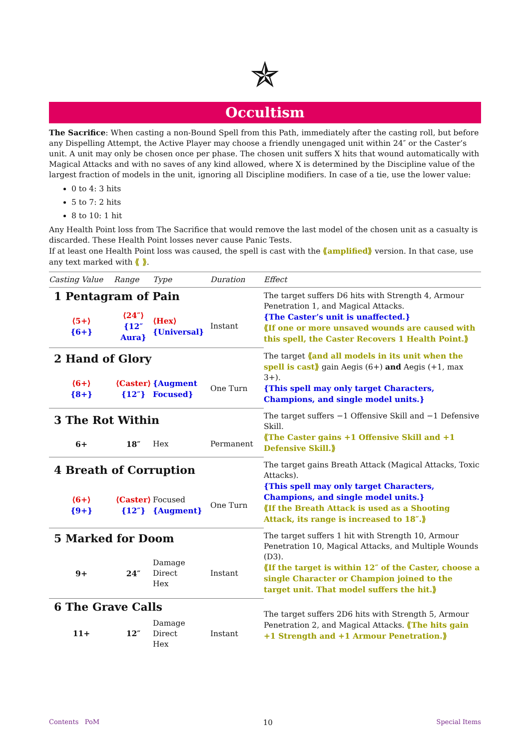✯
Occultism
The Sacrifice: When casting a non-Bound Spell from this Path, immediately after the casting roll, but before any Dispelling Attempt, the Active Player may choose a friendly unengaged unit within 24″ or the Caster’s unit. A unit may only be chosen once per phase. The chosen unit suffers X hits that wound automatically with Magical Attacks and with no saves of any kind allowed, where X is determined by the Discipline value of the largest fraction of models in the unit, ignoring all Discipline modifiers. In case of a tie, use the lower value:
0 to 4: 3 hits
5 to 7: 2 hits
8 to 10: 1 hit
Any Health Point loss from The Sacrifice that would remove the last model of the chosen unit as a casualty is discarded. These Health Point losses never cause Panic Tests.
If at least one Health Point loss was caused, the spell is cast with the ⟪amplified⟫ version. In that case, use any text marked with ⟪ ⟫.
| Casting Value | Range | Type | Duration | Effect |
| --- | --- | --- | --- | --- |
| 1 Pentagram of Pain | | | | The target suffers D6 hits with Strength 4, Armour Penetration 1, and Magical Attacks. {The Caster’s unit is unaffected.} ⟪If one or more unsaved wounds are caused with this spell, the Caster Recovers 1 Health Point.⟫ |
| ⟨5+⟩ {6+} | ⟨24″⟩ {12″ Aura} | ⟨Hex⟩ {Universal} | Instant | |
| 2 Hand of Glory | | | | The target ⟪and all models in its unit when the spell is cast⟫ gain Aegis (6+) and Aegis (+1, max 3+). {This spell may only target Characters, Champions, and single model units.} |
| ⟨6+⟩ {8+} | ⟨Caster⟩ {12″} | {Augment Focused} | One Turn | |
| 3 The Rot Within | | | | The target suffers −1 Offensive Skill and −1 Defensive Skill. ⟪The Caster gains +1 Offensive Skill and +1 Defensive Skill.⟫ |
| 6+ | 18″ | Hex | Permanent | |
| 4 Breath of Corruption | | | | The target gains Breath Attack (Magical Attacks, Toxic Attacks). {This spell may only target Characters, Champions, and single model units.} ⟪If the Breath Attack is used as a Shooting Attack, its range is increased to 18″.⟫ |
| ⟨6+⟩ {9+} | ⟨Caster⟩ {12″} | Focused {Augment} | One Turn | |
| 5 Marked for Doom | | | | The target suffers 1 hit with Strength 10, Armour Penetration 10, Magical Attacks, and Multiple Wounds (D3). ⟪If the target is within 12″ of the Caster, choose a single Character or Champion joined to the target unit. That model suffers the hit.⟫ |
| 9+ | 24″ | Damage Direct Hex | Instant | |
| 6 The Grave Calls | | | | The target suffers 2D6 hits with Strength 5, Armour Penetration 2, and Magical Attacks. ⟪The hits gain +1 Strength and +1 Armour Penetration.⟫ |
| 11+ | 12″ | Damage Direct Hex | Instant | |
Contents PoM 10 Special Items